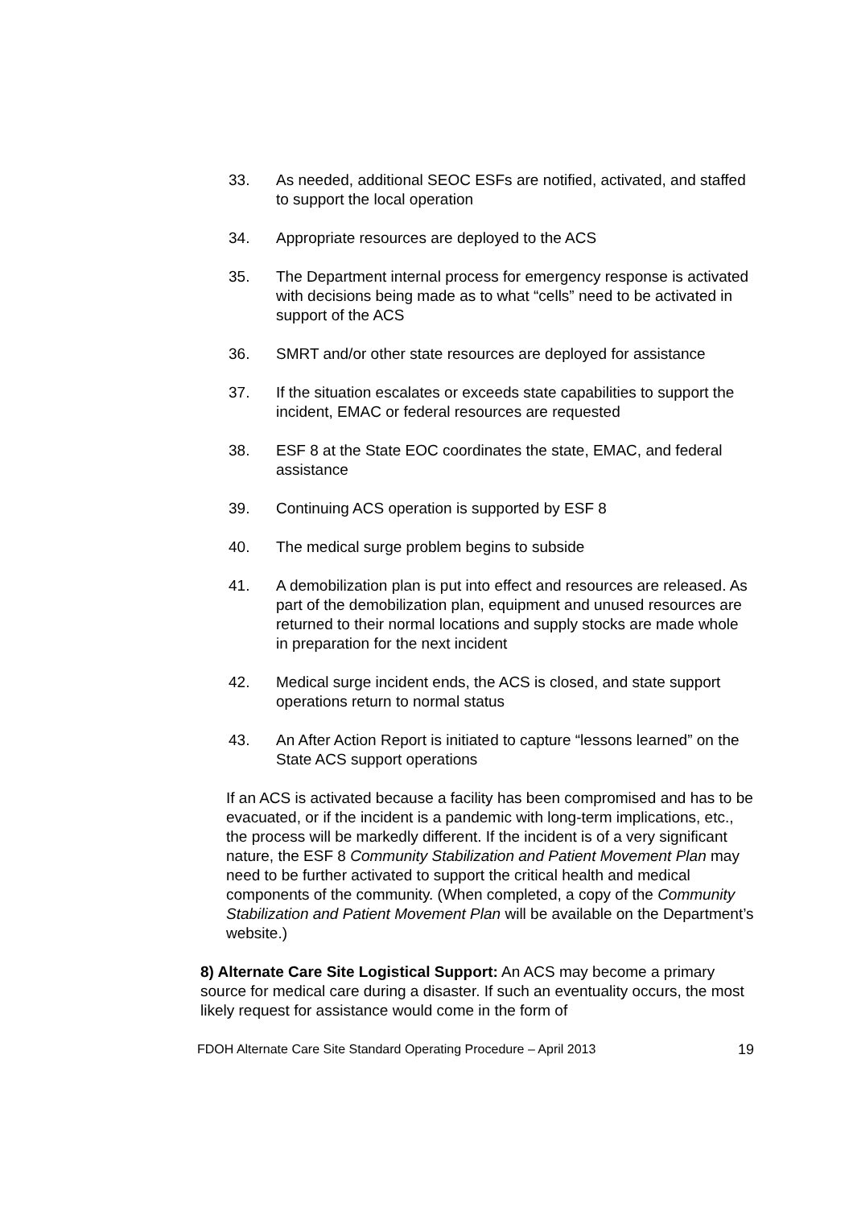33. As needed, additional SEOC ESFs are notified, activated, and staffed to support the local operation
34. Appropriate resources are deployed to the ACS
35. The Department internal process for emergency response is activated with decisions being made as to what “cells” need to be activated in support of the ACS
36. SMRT and/or other state resources are deployed for assistance
37. If the situation escalates or exceeds state capabilities to support the incident, EMAC or federal resources are requested
38. ESF 8 at the State EOC coordinates the state, EMAC, and federal assistance
39. Continuing ACS operation is supported by ESF 8
40. The medical surge problem begins to subside
41. A demobilization plan is put into effect and resources are released. As part of the demobilization plan, equipment and unused resources are returned to their normal locations and supply stocks are made whole in preparation for the next incident
42. Medical surge incident ends, the ACS is closed, and state support operations return to normal status
43. An After Action Report is initiated to capture “lessons learned” on the State ACS support operations
If an ACS is activated because a facility has been compromised and has to be evacuated, or if the incident is a pandemic with long-term implications, etc., the process will be markedly different. If the incident is of a very significant nature, the ESF 8 Community Stabilization and Patient Movement Plan may need to be further activated to support the critical health and medical components of the community. (When completed, a copy of the Community Stabilization and Patient Movement Plan will be available on the Department’s website.)
8) Alternate Care Site Logistical Support: An ACS may become a primary source for medical care during a disaster. If such an eventuality occurs, the most likely request for assistance would come in the form of
FDOH Alternate Care Site Standard Operating Procedure – April 2013 19